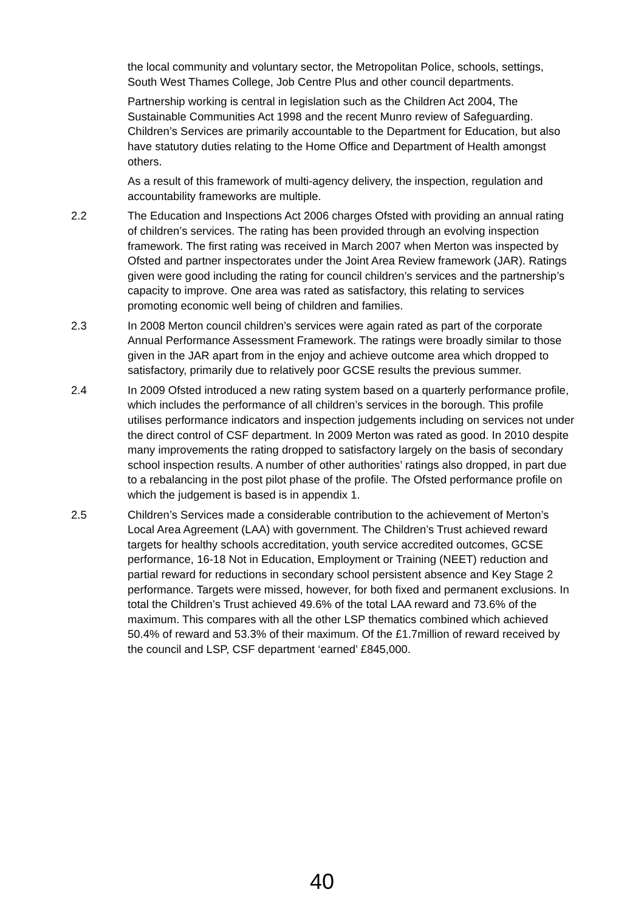the local community and voluntary sector, the Metropolitan Police, schools, settings, South West Thames College, Job Centre Plus and other council departments.
Partnership working is central in legislation such as the Children Act 2004, The Sustainable Communities Act 1998 and the recent Munro review of Safeguarding. Children’s Services are primarily accountable to the Department for Education, but also have statutory duties relating to the Home Office and Department of Health amongst others.
As a result of this framework of multi-agency delivery, the inspection, regulation and accountability frameworks are multiple.
2.2 The Education and Inspections Act 2006 charges Ofsted with providing an annual rating of children’s services. The rating has been provided through an evolving inspection framework. The first rating was received in March 2007 when Merton was inspected by Ofsted and partner inspectorates under the Joint Area Review framework (JAR). Ratings given were good including the rating for council children’s services and the partnership’s capacity to improve. One area was rated as satisfactory, this relating to services promoting economic well being of children and families.
2.3 In 2008 Merton council children’s services were again rated as part of the corporate Annual Performance Assessment Framework. The ratings were broadly similar to those given in the JAR apart from in the enjoy and achieve outcome area which dropped to satisfactory, primarily due to relatively poor GCSE results the previous summer.
2.4 In 2009 Ofsted introduced a new rating system based on a quarterly performance profile, which includes the performance of all children’s services in the borough. This profile utilises performance indicators and inspection judgements including on services not under the direct control of CSF department. In 2009 Merton was rated as good. In 2010 despite many improvements the rating dropped to satisfactory largely on the basis of secondary school inspection results. A number of other authorities’ ratings also dropped, in part due to a rebalancing in the post pilot phase of the profile. The Ofsted performance profile on which the judgement is based is in appendix 1.
2.5 Children’s Services made a considerable contribution to the achievement of Merton’s Local Area Agreement (LAA) with government. The Children’s Trust achieved reward targets for healthy schools accreditation, youth service accredited outcomes, GCSE performance, 16-18 Not in Education, Employment or Training (NEET) reduction and partial reward for reductions in secondary school persistent absence and Key Stage 2 performance. Targets were missed, however, for both fixed and permanent exclusions. In total the Children’s Trust achieved 49.6% of the total LAA reward and 73.6% of the maximum. This compares with all the other LSP thematics combined which achieved 50.4% of reward and 53.3% of their maximum. Of the £1.7million of reward received by the council and LSP, CSF department ‘earned’ £845,000.
40